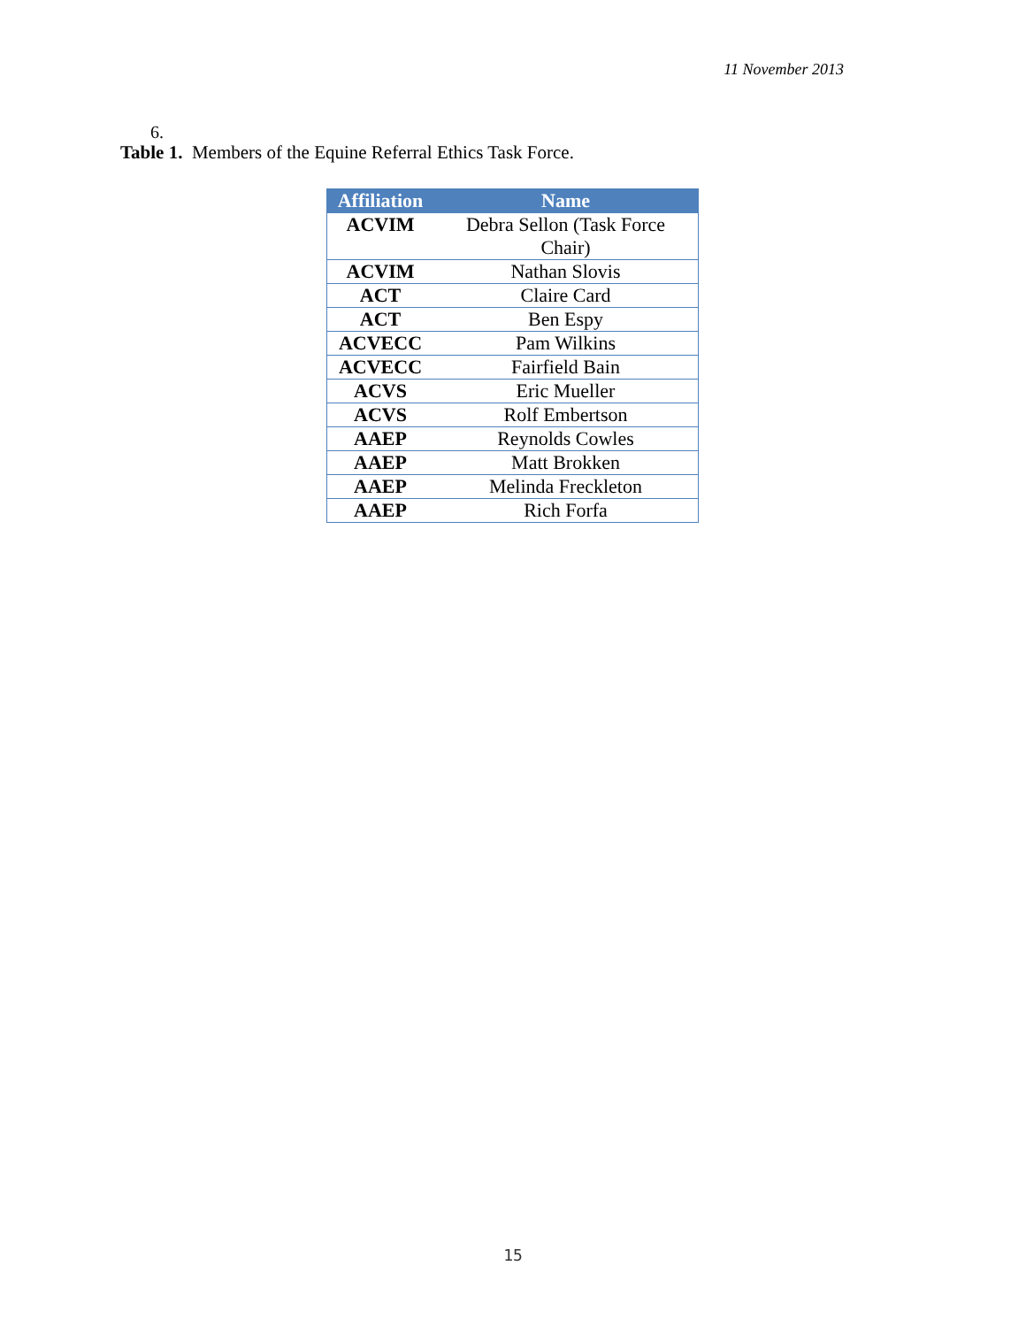11 November 2013
6.
Table 1. Members of the Equine Referral Ethics Task Force.
| Affiliation | Name |
| --- | --- |
| ACVIM | Debra Sellon (Task Force Chair) |
| ACVIM | Nathan Slovis |
| ACT | Claire Card |
| ACT | Ben Espy |
| ACVECC | Pam Wilkins |
| ACVECC | Fairfield Bain |
| ACVS | Eric Mueller |
| ACVS | Rolf Embertson |
| AAEP | Reynolds Cowles |
| AAEP | Matt Brokken |
| AAEP | Melinda Freckleton |
| AAEP | Rich Forfa |
15